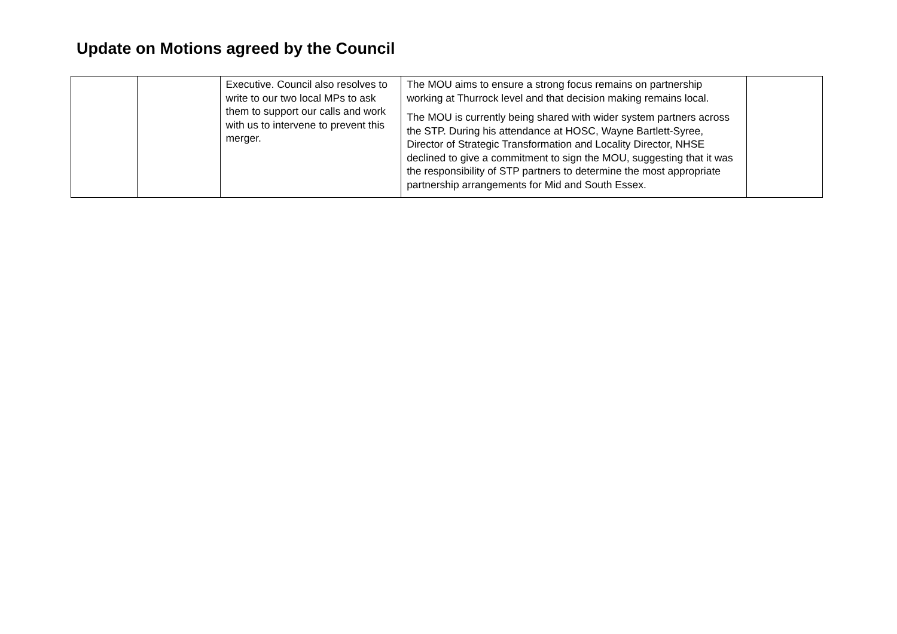Update on Motions agreed by the Council
| | | Executive. Council also resolves to write to our two local MPs to ask them to support our calls and work with us to intervene to prevent this merger. | The MOU aims to ensure a strong focus remains on partnership working at Thurrock level and that decision making remains local. The MOU is currently being shared with wider system partners across the STP. During his attendance at HOSC, Wayne Bartlett-Syree, Director of Strategic Transformation and Locality Director, NHSE declined to give a commitment to sign the MOU, suggesting that it was the responsibility of STP partners to determine the most appropriate partnership arrangements for Mid and South Essex. | |